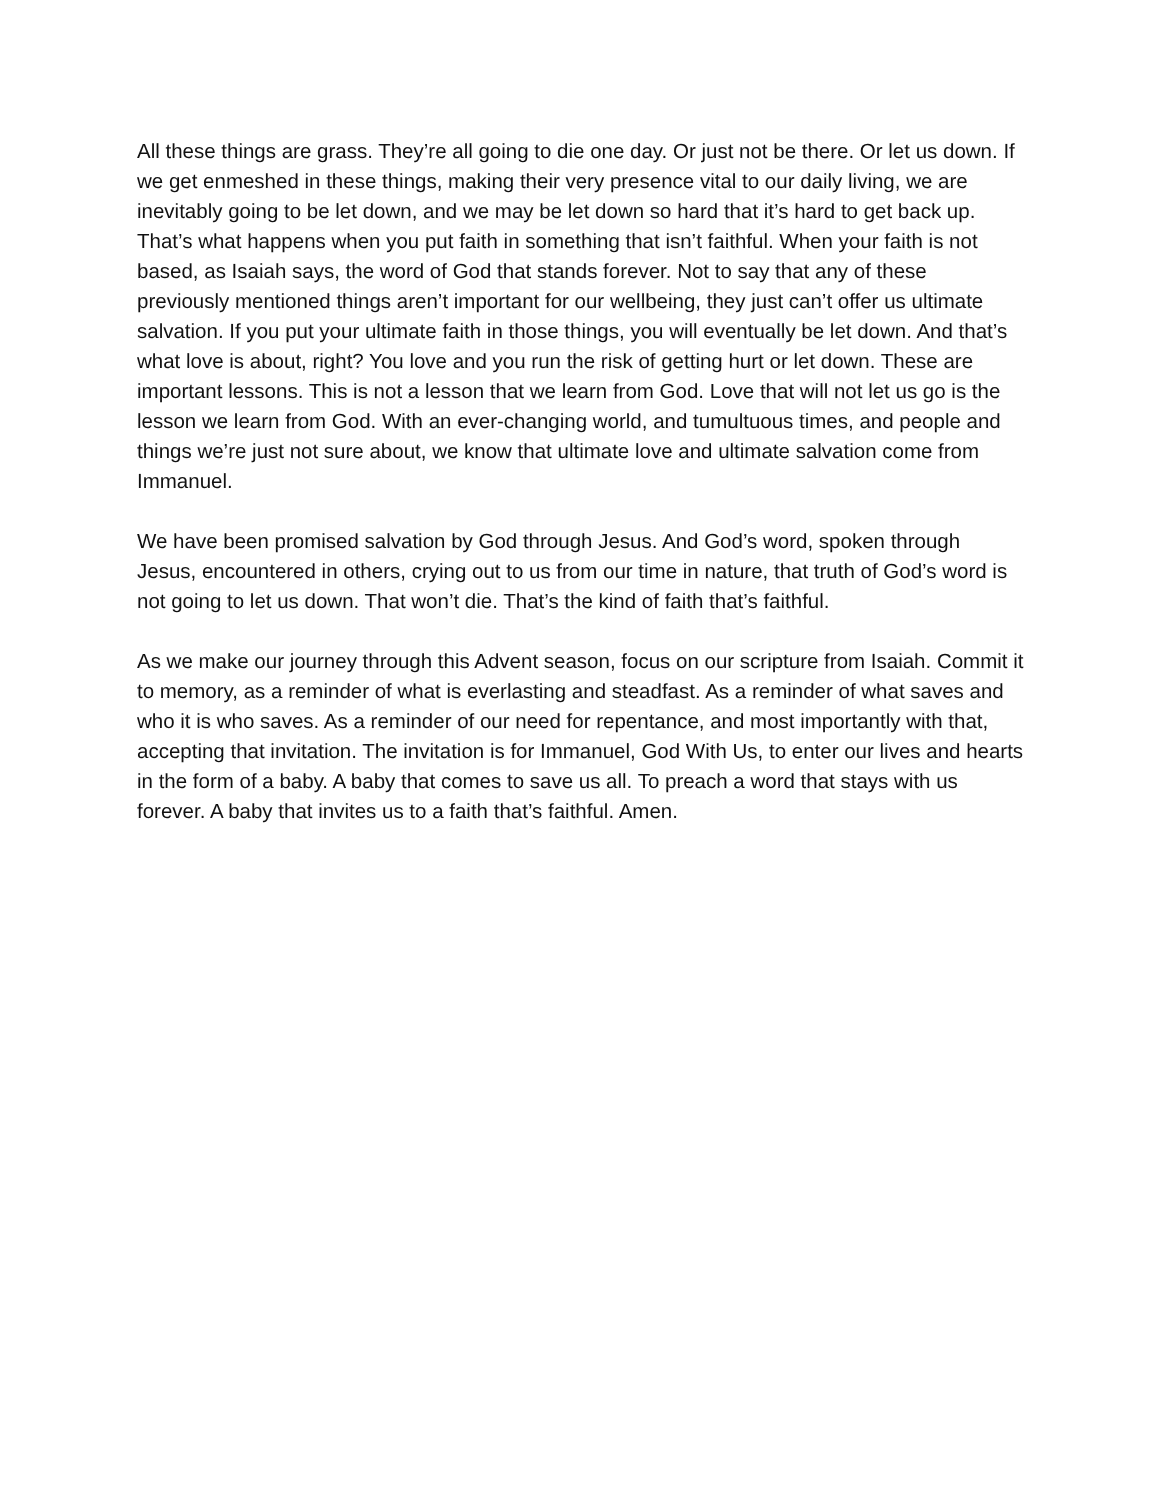All these things are grass. They’re all going to die one day. Or just not be there. Or let us down. If we get enmeshed in these things, making their very presence vital to our daily living, we are inevitably going to be let down, and we may be let down so hard that it’s hard to get back up. That’s what happens when you put faith in something that isn’t faithful. When your faith is not based, as Isaiah says, the word of God that stands forever. Not to say that any of these previously mentioned things aren’t important for our wellbeing, they just can’t offer us ultimate salvation. If you put your ultimate faith in those things, you will eventually be let down. And that’s what love is about, right? You love and you run the risk of getting hurt or let down. These are important lessons. This is not a lesson that we learn from God. Love that will not let us go is the lesson we learn from God. With an ever-changing world, and tumultuous times, and people and things we’re just not sure about, we know that ultimate love and ultimate salvation come from Immanuel.
We have been promised salvation by God through Jesus. And God’s word, spoken through Jesus, encountered in others, crying out to us from our time in nature, that truth of God’s word is not going to let us down. That won’t die. That’s the kind of faith that’s faithful.
As we make our journey through this Advent season, focus on our scripture from Isaiah. Commit it to memory, as a reminder of what is everlasting and steadfast. As a reminder of what saves and who it is who saves. As a reminder of our need for repentance, and most importantly with that, accepting that invitation. The invitation is for Immanuel, God With Us, to enter our lives and hearts in the form of a baby. A baby that comes to save us all. To preach a word that stays with us forever. A baby that invites us to a faith that’s faithful. Amen.